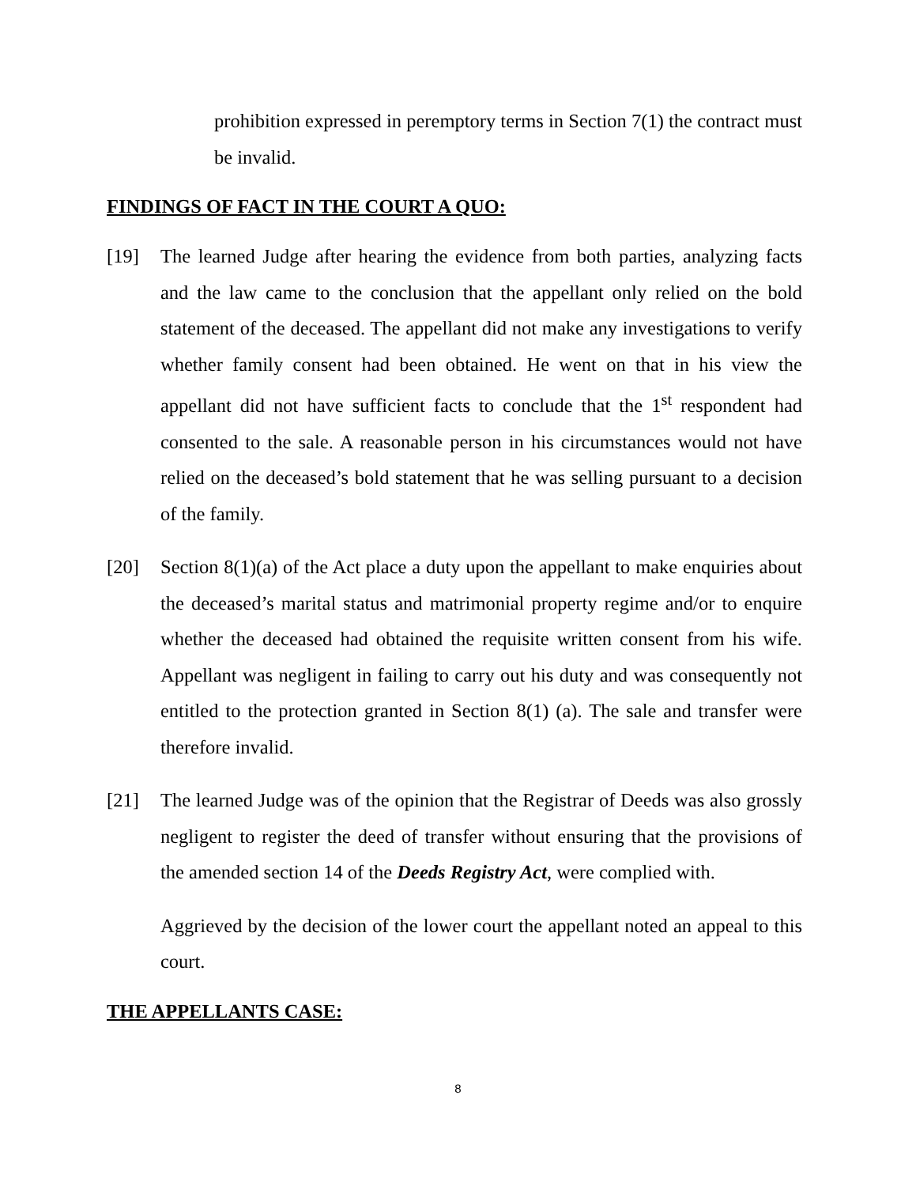prohibition expressed in peremptory terms in Section 7(1) the contract must be invalid.
FINDINGS OF FACT IN THE COURT A QUO:
[19] The learned Judge after hearing the evidence from both parties, analyzing facts and the law came to the conclusion that the appellant only relied on the bold statement of the deceased. The appellant did not make any investigations to verify whether family consent had been obtained. He went on that in his view the appellant did not have sufficient facts to conclude that the 1<sup>st</sup> respondent had consented to the sale. A reasonable person in his circumstances would not have relied on the deceased’s bold statement that he was selling pursuant to a decision of the family.
[20] Section 8(1)(a) of the Act place a duty upon the appellant to make enquiries about the deceased’s marital status and matrimonial property regime and/or to enquire whether the deceased had obtained the requisite written consent from his wife. Appellant was negligent in failing to carry out his duty and was consequently not entitled to the protection granted in Section 8(1) (a). The sale and transfer were therefore invalid.
[21] The learned Judge was of the opinion that the Registrar of Deeds was also grossly negligent to register the deed of transfer without ensuring that the provisions of the amended section 14 of the Deeds Registry Act, were complied with.
Aggrieved by the decision of the lower court the appellant noted an appeal to this court.
THE APPELLANTS CASE:
8